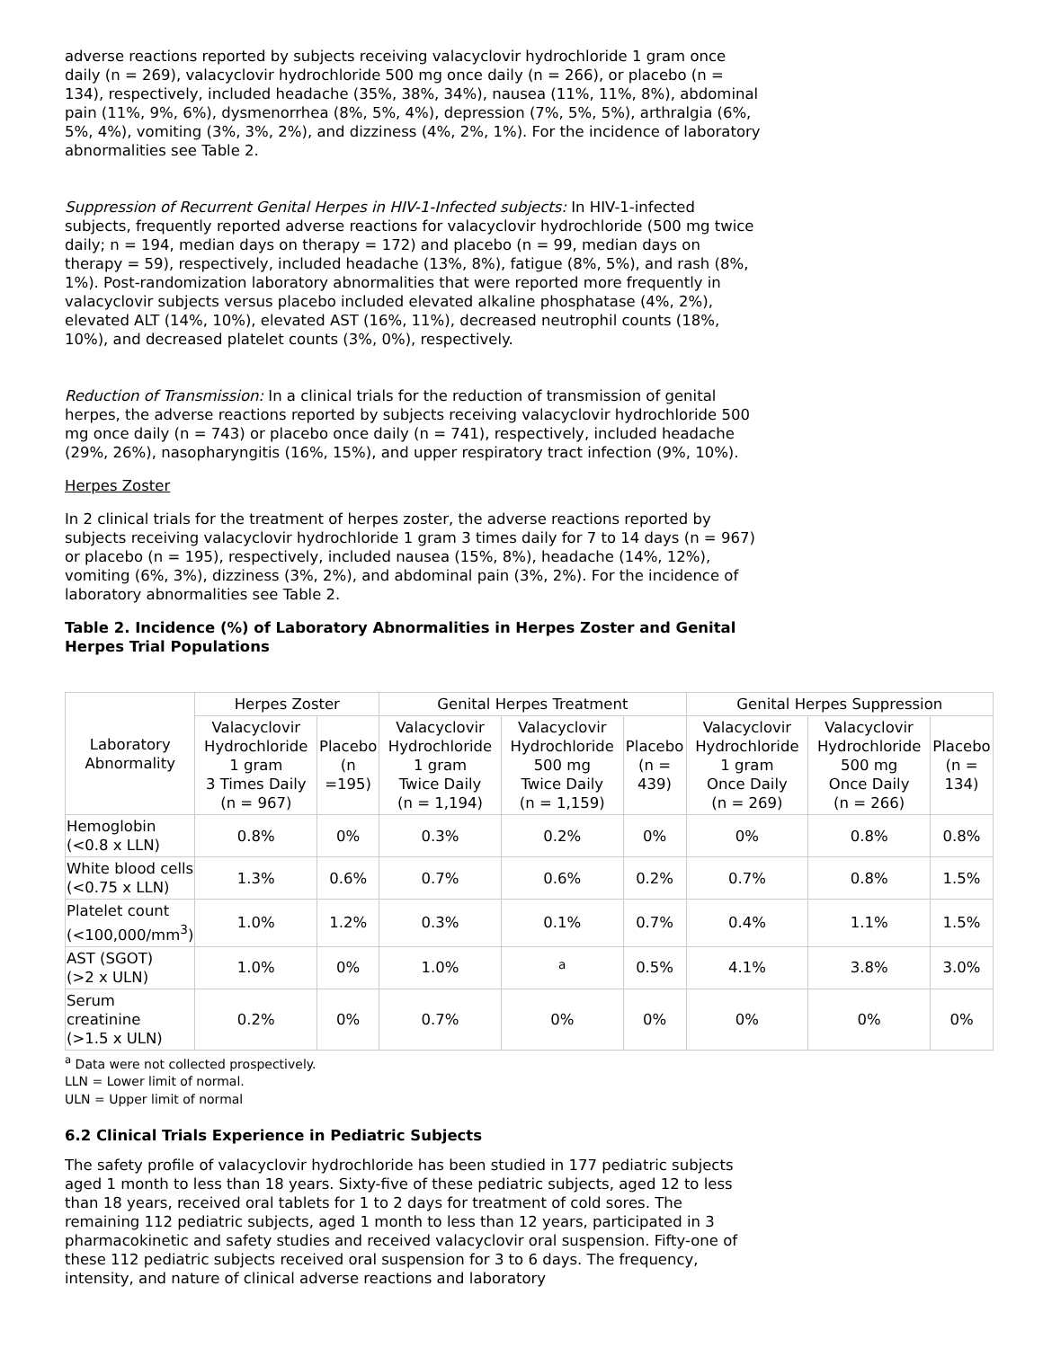adverse reactions reported by subjects receiving valacyclovir hydrochloride 1 gram once daily (n = 269), valacyclovir hydrochloride 500 mg once daily (n = 266), or placebo (n = 134), respectively, included headache (35%, 38%, 34%), nausea (11%, 11%, 8%), abdominal pain (11%, 9%, 6%), dysmenorrhea (8%, 5%, 4%), depression (7%, 5%, 5%), arthralgia (6%, 5%, 4%), vomiting (3%, 3%, 2%), and dizziness (4%, 2%, 1%). For the incidence of laboratory abnormalities see Table 2.
Suppression of Recurrent Genital Herpes in HIV-1-Infected subjects: In HIV-1-infected subjects, frequently reported adverse reactions for valacyclovir hydrochloride (500 mg twice daily; n = 194, median days on therapy = 172) and placebo (n = 99, median days on therapy = 59), respectively, included headache (13%, 8%), fatigue (8%, 5%), and rash (8%, 1%). Post-randomization laboratory abnormalities that were reported more frequently in valacyclovir subjects versus placebo included elevated alkaline phosphatase (4%, 2%), elevated ALT (14%, 10%), elevated AST (16%, 11%), decreased neutrophil counts (18%, 10%), and decreased platelet counts (3%, 0%), respectively.
Reduction of Transmission: In a clinical trials for the reduction of transmission of genital herpes, the adverse reactions reported by subjects receiving valacyclovir hydrochloride 500 mg once daily (n = 743) or placebo once daily (n = 741), respectively, included headache (29%, 26%), nasopharyngitis (16%, 15%), and upper respiratory tract infection (9%, 10%).
Herpes Zoster
In 2 clinical trials for the treatment of herpes zoster, the adverse reactions reported by subjects receiving valacyclovir hydrochloride 1 gram 3 times daily for 7 to 14 days (n = 967) or placebo (n = 195), respectively, included nausea (15%, 8%), headache (14%, 12%), vomiting (6%, 3%), dizziness (3%, 2%), and abdominal pain (3%, 2%). For the incidence of laboratory abnormalities see Table 2.
Table 2. Incidence (%) of Laboratory Abnormalities in Herpes Zoster and Genital Herpes Trial Populations
| Laboratory Abnormality | Herpes Zoster | | Genital Herpes Treatment | | | Genital Herpes Suppression | | |
| --- | --- | --- | --- | --- | --- | --- | --- | --- |
| | Valacyclovir Hydrochloride 1 gram 3 Times Daily (n = 967) | Placebo (n =195) | Valacyclovir Hydrochloride 1 gram Twice Daily (n = 1,194) | Valacyclovir Hydrochloride 500 mg Twice Daily (n = 1,159) | Placebo (n = 439) | Valacyclovir Hydrochloride 1 gram Once Daily (n = 269) | Valacyclovir Hydrochloride 500 mg Once Daily (n = 266) | Placebo (n = 134) |
| Hemoglobin (<0.8 x LLN) | 0.8% | 0% | 0.3% | 0.2% | 0% | 0% | 0.8% | 0.8% |
| White blood cells (<0.75 x LLN) | 1.3% | 0.6% | 0.7% | 0.6% | 0.2% | 0.7% | 0.8% | 1.5% |
| Platelet count (<100,000/mm<sup>3</sup>) | 1.0% | 1.2% | 0.3% | 0.1% | 0.7% | 0.4% | 1.1% | 1.5% |
| AST (SGOT) (>2 x ULN) | 1.0% | 0% | 1.0% | <sup>a</sup> | 0.5% | 4.1% | 3.8% | 3.0% |
| Serum creatinine (>1.5 x ULN) | 0.2% | 0% | 0.7% | 0% | 0% | 0% | 0% | 0% |
<sup>a</sup> Data were not collected prospectively.
LLN = Lower limit of normal.
ULN = Upper limit of normal
6.2 Clinical Trials Experience in Pediatric Subjects
The safety profile of valacyclovir hydrochloride has been studied in 177 pediatric subjects aged 1 month to less than 18 years. Sixty-five of these pediatric subjects, aged 12 to less than 18 years, received oral tablets for 1 to 2 days for treatment of cold sores. The remaining 112 pediatric subjects, aged 1 month to less than 12 years, participated in 3 pharmacokinetic and safety studies and received valacyclovir oral suspension. Fifty-one of these 112 pediatric subjects received oral suspension for 3 to 6 days. The frequency, intensity, and nature of clinical adverse reactions and laboratory